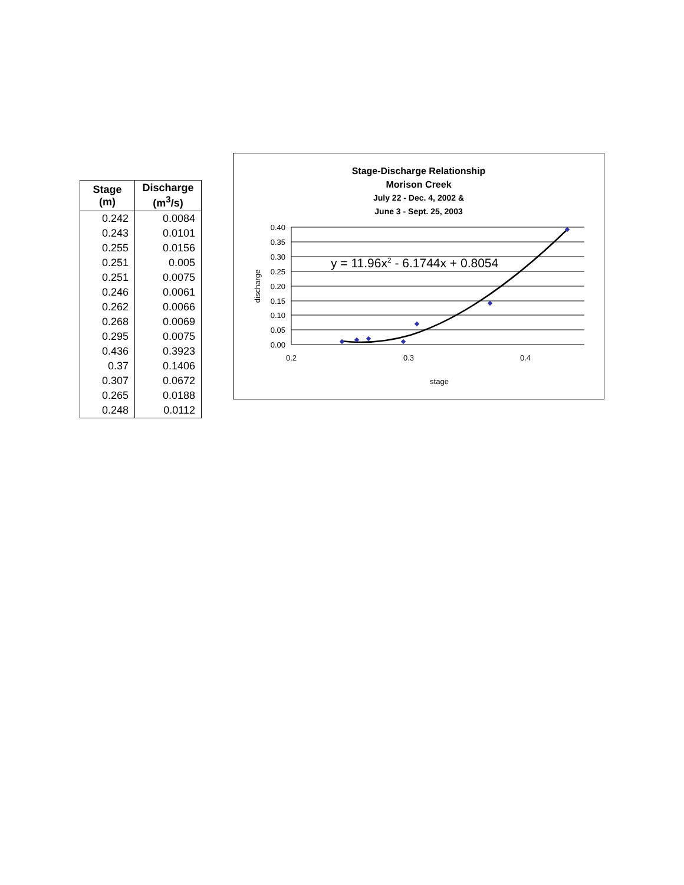| Stage (m) | Discharge (m<sup>3</sup>/s) |
| --- | --- |
| 0.242 | 0.0084 |
| 0.243 | 0.0101 |
| 0.255 | 0.0156 |
| 0.251 | 0.005 |
| 0.251 | 0.0075 |
| 0.246 | 0.0061 |
| 0.262 | 0.0066 |
| 0.268 | 0.0069 |
| 0.295 | 0.0075 |
| 0.436 | 0.3923 |
| 0.37 | 0.1406 |
| 0.307 | 0.0672 |
| 0.265 | 0.0188 |
| 0.248 | 0.0112 |
Stage-Discharge Relationship
Morison Creek
July 22 - Dec. 4, 2002 &
June 3 - Sept. 25, 2003
0.40
0.35
0.30
0.25
0.20
0.15
0.10
0.05
0.00
0.2
0.3
0.4
stage
discharge
y = 11.96x2 - 6.1744x + 0.8054